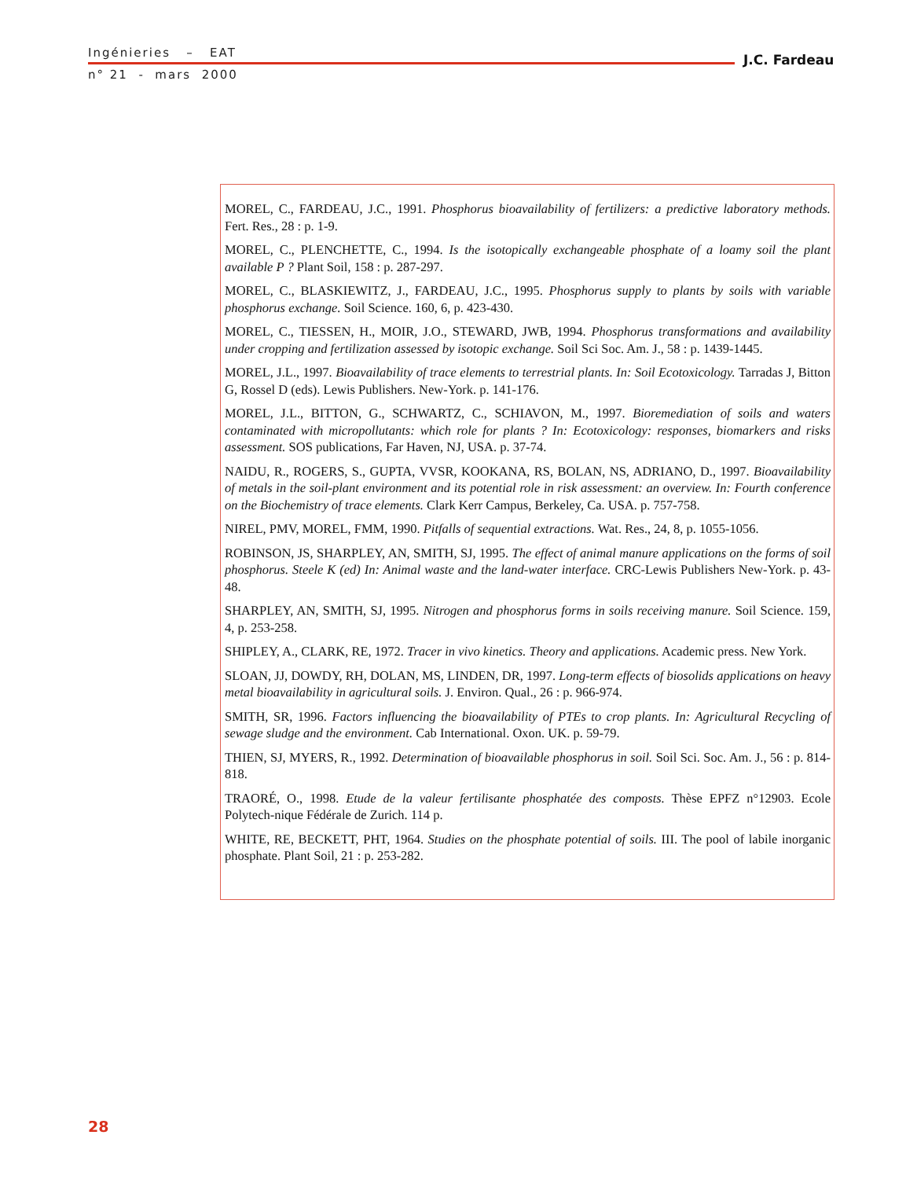Ingénieries – EAT
n° 21 - mars 2000
J.C. Fardeau
MOREL, C., FARDEAU, J.C., 1991. Phosphorus bioavailability of fertilizers: a predictive laboratory methods. Fert. Res., 28 : p. 1-9.
MOREL, C., PLENCHETTE, C., 1994. Is the isotopically exchangeable phosphate of a loamy soil the plant available P ? Plant Soil, 158 : p. 287-297.
MOREL, C., BLASKIEWITZ, J., FARDEAU, J.C., 1995. Phosphorus supply to plants by soils with variable phosphorus exchange. Soil Science. 160, 6, p. 423-430.
MOREL, C., TIESSEN, H., MOIR, J.O., STEWARD, JWB, 1994. Phosphorus transformations and availability under cropping and fertilization assessed by isotopic exchange. Soil Sci Soc. Am. J., 58 : p. 1439-1445.
MOREL, J.L., 1997. Bioavailability of trace elements to terrestrial plants. In: Soil Ecotoxicology. Tarradas J, Bitton G, Rossel D (eds). Lewis Publishers. New-York. p. 141-176.
MOREL, J.L., BITTON, G., SCHWARTZ, C., SCHIAVON, M., 1997. Bioremediation of soils and waters contaminated with micropollutants: which role for plants ? In: Ecotoxicology: responses, biomarkers and risks assessment. SOS publications, Far Haven, NJ, USA. p. 37-74.
NAIDU, R., ROGERS, S., GUPTA, VVSR, KOOKANA, RS, BOLAN, NS, ADRIANO, D., 1997. Bioavailability of metals in the soil-plant environment and its potential role in risk assessment: an overview. In: Fourth conference on the Biochemistry of trace elements. Clark Kerr Campus, Berkeley, Ca. USA. p. 757-758.
NIREL, PMV, MOREL, FMM, 1990. Pitfalls of sequential extractions. Wat. Res., 24, 8, p. 1055-1056.
ROBINSON, JS, SHARPLEY, AN, SMITH, SJ, 1995. The effect of animal manure applications on the forms of soil phosphorus. Steele K (ed) In: Animal waste and the land-water interface. CRC-Lewis Publishers New-York. p. 43-48.
SHARPLEY, AN, SMITH, SJ, 1995. Nitrogen and phosphorus forms in soils receiving manure. Soil Science. 159, 4, p. 253-258.
SHIPLEY, A., CLARK, RE, 1972. Tracer in vivo kinetics. Theory and applications. Academic press. New York.
SLOAN, JJ, DOWDY, RH, DOLAN, MS, LINDEN, DR, 1997. Long-term effects of biosolids applications on heavy metal bioavailability in agricultural soils. J. Environ. Qual., 26 : p. 966-974.
SMITH, SR, 1996. Factors influencing the bioavailability of PTEs to crop plants. In: Agricultural Recycling of sewage sludge and the environment. Cab International. Oxon. UK. p. 59-79.
THIEN, SJ, MYERS, R., 1992. Determination of bioavailable phosphorus in soil. Soil Sci. Soc. Am. J., 56 : p. 814-818.
TRAORÉ, O., 1998. Etude de la valeur fertilisante phosphatée des composts. Thèse EPFZ n°12903. Ecole Polytech-nique Fédérale de Zurich. 114 p.
WHITE, RE, BECKETT, PHT, 1964. Studies on the phosphate potential of soils. III. The pool of labile inorganic phosphate. Plant Soil, 21 : p. 253-282.
28